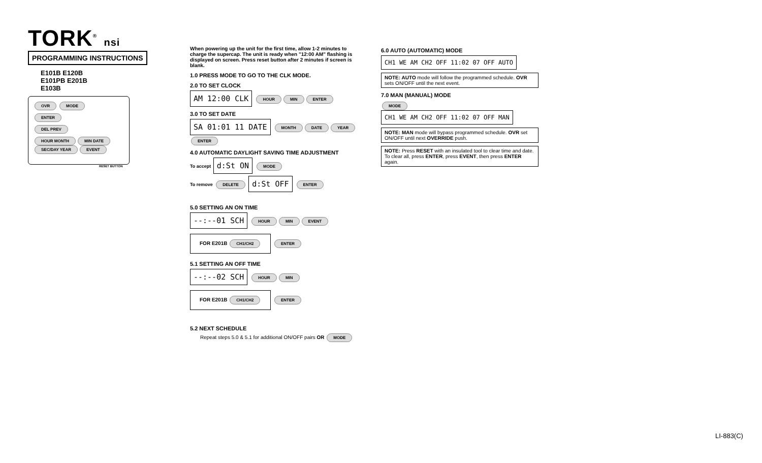TORK<sup>®</sup> nsi
PROGRAMMING INSTRUCTIONS
E101B E120B
E101PB E201B
E103B
OVR MODE
ENTER
DEL PREV
HOUR MONTH MIN DATE SEC/DAY YEAR EVENT
RESET BUTTON
When powering up the unit for the first time, allow 1-2 minutes to charge the supercap. The unit is ready when "12:00 AM" flashing is displayed on screen. Press reset button after 2 minutes if screen is blank.
1.0 PRESS MODE TO GO TO THE CLK MODE.
2.0 TO SET CLOCK
AM 12:00 CLK HOUR MIN ENTER
3.0 TO SET DATE
SA 01:01 11 DATE MONTH DATE YEAR ENTER
4.0 AUTOMATIC DAYLIGHT SAVING TIME ADJUSTMENT
To accept d:St ON MODE
To remove DELETE d:St OFF ENTER
5.0 SETTING AN ON TIME
--:--01 SCH HOUR MIN EVENT
FOR E201B CH1/CH2 ENTER
5.1 SETTING AN OFF TIME
--:--02 SCH HOUR MIN
FOR E201B CH1/CH2 ENTER
5.2 NEXT SCHEDULE
Repeat steps 5.0 & 5.1 for additional ON/OFF pairs OR MODE
6.0 AUTO (AUTOMATIC) MODE
CH1 WE AM CH2 OFF 11:02 07 OFF AUTO
NOTE: AUTO mode will follow the programmed schedule. OVR sets ON/OFF until the next event.
7.0 MAN (MANUAL) MODE
MODE CH1 WE AM CH2 OFF 11:02 07 OFF MAN
NOTE: MAN mode will bypass programmed schedule. OVR set ON/OFF until next OVERRIDE push.
NOTE: Press RESET with an insulated tool to clear time and date. To clear all, press ENTER, press EVENT, then press ENTER again.
LI-883(C)